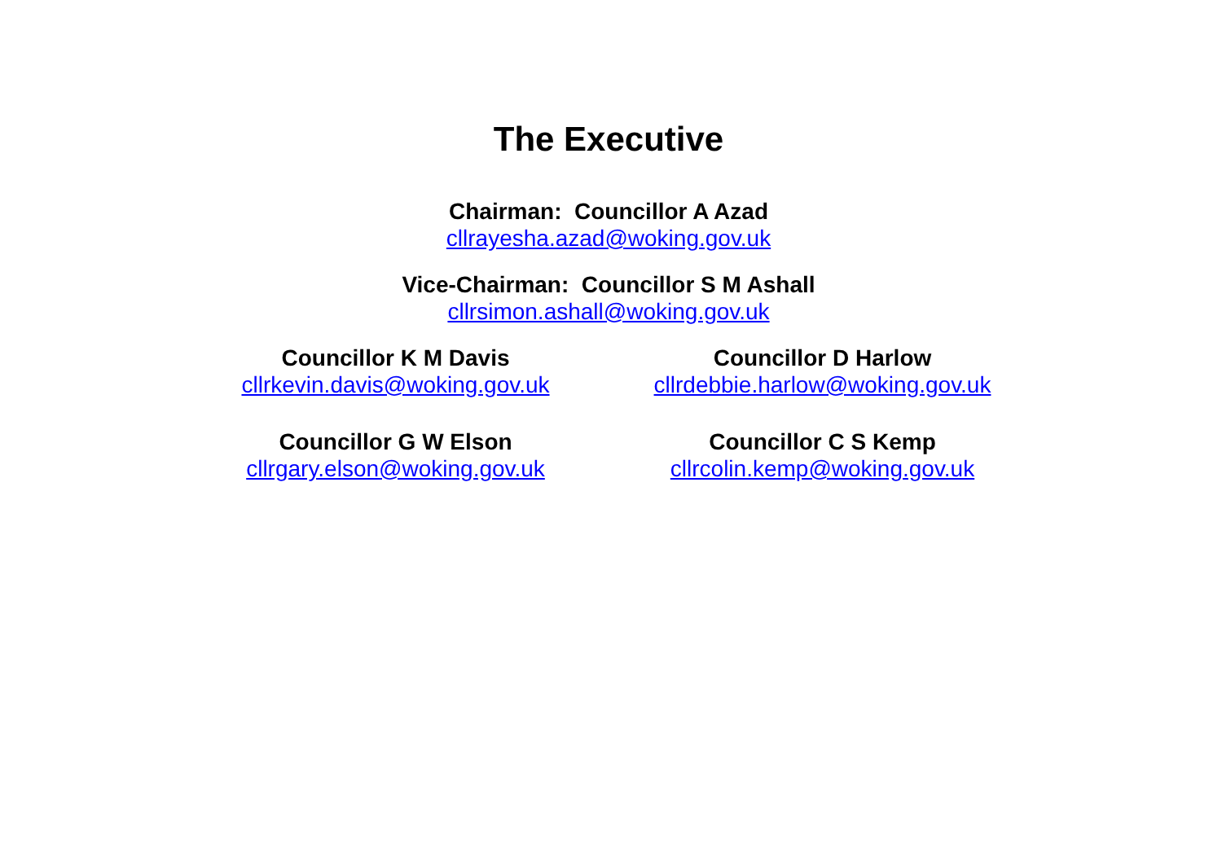The Executive
Chairman: Councillor A Azad
cllrayesha.azad@woking.gov.uk
Vice-Chairman: Councillor S M Ashall
cllrsimon.ashall@woking.gov.uk
Councillor K M Davis
cllrkevin.davis@woking.gov.uk
Councillor D Harlow
cllrdebbie.harlow@woking.gov.uk
Councillor G W Elson
cllrgary.elson@woking.gov.uk
Councillor C S Kemp
cllrcolin.kemp@woking.gov.uk